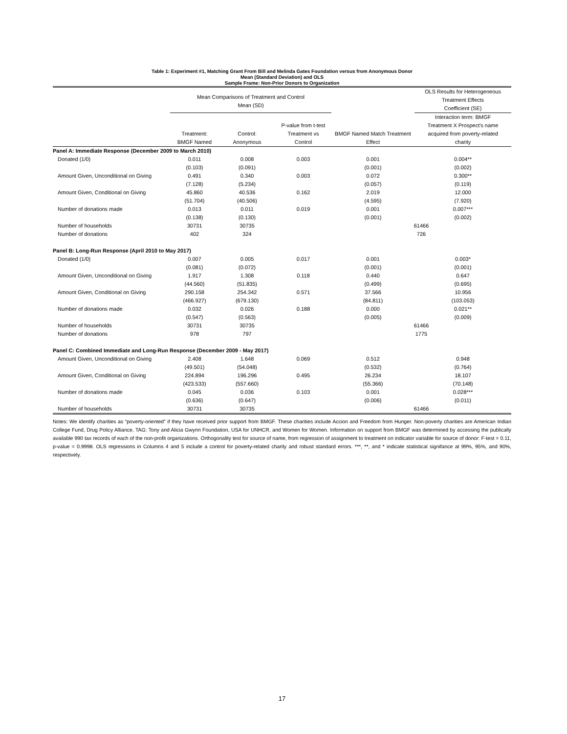Table 1: Experiment #1, Matching Grant From Bill and Melinda Gates Foundation versus from Anonymous Donor
Mean (Standard Deviation) and OLS
Sample Frame: Non-Prior Donors to Organization
| | Mean Comparisons of Treatment and Control Mean (SD) | | | | OLS Results for Heterogeneous Treatment Effects Coefficient (SE) |
| --- | --- | --- | --- | --- | --- |
| | Treatment: BMGF Named | Control: Anonymous | P-value from t-test Treatment vs Control | BMGF Named Match Treatment Effect | Interaction term: BMGF Treatment X Prospect's name acquired from poverty-related charity |
| Panel A: Immediate Response (December 2009 to March 2010) | | | | | |
| Donated (1/0) | 0.011 | 0.008 | 0.003 | 0.001 | 0.004** |
| | (0.103) | (0.091) | | (0.001) | (0.002) |
| Amount Given, Unconditional on Giving | 0.491 | 0.340 | 0.003 | 0.072 | 0.300** |
| | (7.128) | (5.234) | | (0.057) | (0.119) |
| Amount Given, Conditional on Giving | 45.860 | 40.536 | 0.162 | 2.019 | 12.000 |
| | (51.704) | (40.506) | | (4.595) | (7.920) |
| Number of donations made | 0.013 | 0.011 | 0.019 | 0.001 | 0.007*** |
| | (0.138) | (0.130) | | (0.001) | (0.002) |
| Number of households | 30731 | 30735 | | 61466 | |
| Number of donations | 402 | 324 | | 726 | |
| Panel B: Long-Run Response (April 2010 to May 2017) | | | | | |
| Donated (1/0) | 0.007 | 0.005 | 0.017 | 0.001 | 0.003* |
| | (0.081) | (0.072) | | (0.001) | (0.001) |
| Amount Given, Unconditional on Giving | 1.917 | 1.308 | 0.118 | 0.440 | 0.647 |
| | (44.560) | (51.835) | | (0.499) | (0.695) |
| Amount Given, Conditional on Giving | 290.158 | 254.342 | 0.571 | 37.566 | 10.956 |
| | (466.927) | (679.130) | | (84.811) | (103.053) |
| Number of donations made | 0.032 | 0.026 | 0.188 | 0.000 | 0.021** |
| | (0.547) | (0.563) | | (0.005) | (0.009) |
| Number of households | 30731 | 30735 | | 61466 | |
| Number of donations | 978 | 797 | | 1775 | |
| Panel C: Combined Immediate and Long-Run Response (December 2009 - May 2017) | | | | | |
| Amount Given, Unconditional on Giving | 2.408 | 1.648 | 0.069 | 0.512 | 0.948 |
| | (49.501) | (54.048) | | (0.532) | (0.764) |
| Amount Given, Conditional on Giving | 224.894 | 196.296 | 0.495 | 26.234 | 18.107 |
| | (423.533) | (557.660) | | (55.366) | (70.148) |
| Number of donations made | 0.045 | 0.036 | 0.103 | 0.001 | 0.028*** |
| | (0.636) | (0.647) | | (0.006) | (0.011) |
| Number of households | 30731 | 30735 | | 61466 | |
Notes: We identify charities as “poverty-oriented” if they have received prior support from BMGF. These charities include Accion and Freedom from Hunger. Non-poverty charities are American Indian College Fund, Drug Policy Alliance, TAG: Tony and Alicia Gwynn Foundation, USA for UNHCR, and Women for Women. Information on support from BMGF was determined by accessing the publically available 990 tax records of each of the non-profit organizations. Orthogonality test for source of name, from regression of assignment to treatment on indicator variable for source of donor: F-test = 0.11, p-value = 0.9998. OLS regressions in Columns 4 and 5 include a control for poverty-related charity and robust standard errors. ***, **, and * indicate statistical signifance at 99%, 95%, and 90%, respectively.
17